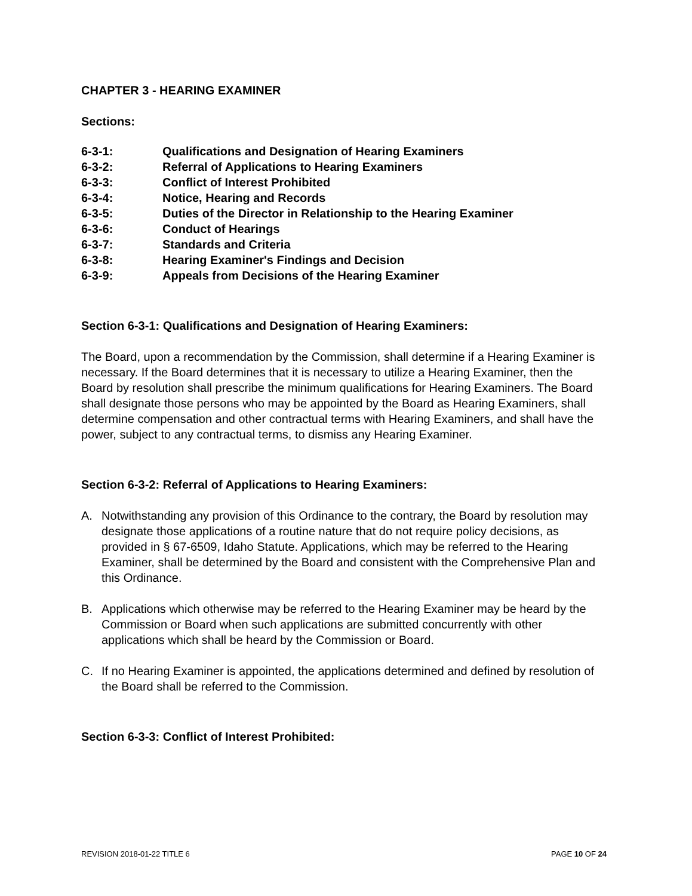CHAPTER 3 - HEARING EXAMINER
Sections:
6-3-1: Qualifications and Designation of Hearing Examiners
6-3-2: Referral of Applications to Hearing Examiners
6-3-3: Conflict of Interest Prohibited
6-3-4: Notice, Hearing and Records
6-3-5: Duties of the Director in Relationship to the Hearing Examiner
6-3-6: Conduct of Hearings
6-3-7: Standards and Criteria
6-3-8: Hearing Examiner's Findings and Decision
6-3-9: Appeals from Decisions of the Hearing Examiner
Section 6-3-1: Qualifications and Designation of Hearing Examiners:
The Board, upon a recommendation by the Commission, shall determine if a Hearing Examiner is necessary. If the Board determines that it is necessary to utilize a Hearing Examiner, then the Board by resolution shall prescribe the minimum qualifications for Hearing Examiners. The Board shall designate those persons who may be appointed by the Board as Hearing Examiners, shall determine compensation and other contractual terms with Hearing Examiners, and shall have the power, subject to any contractual terms, to dismiss any Hearing Examiner.
Section 6-3-2: Referral of Applications to Hearing Examiners:
A. Notwithstanding any provision of this Ordinance to the contrary, the Board by resolution may designate those applications of a routine nature that do not require policy decisions, as provided in § 67-6509, Idaho Statute. Applications, which may be referred to the Hearing Examiner, shall be determined by the Board and consistent with the Comprehensive Plan and this Ordinance.
B. Applications which otherwise may be referred to the Hearing Examiner may be heard by the Commission or Board when such applications are submitted concurrently with other applications which shall be heard by the Commission or Board.
C. If no Hearing Examiner is appointed, the applications determined and defined by resolution of the Board shall be referred to the Commission.
Section 6-3-3: Conflict of Interest Prohibited:
REVISION 2018-01-22 TITLE 6 PAGE 10 OF 24